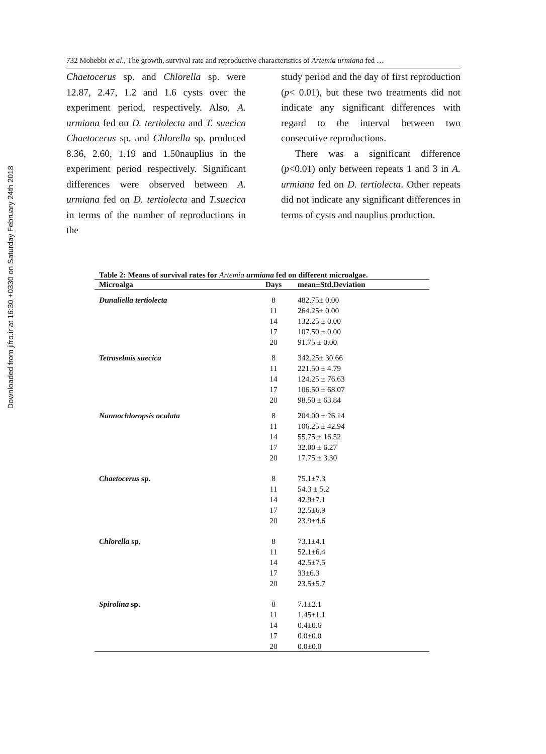Downloaded from jifro.ir at 16:30 +0330 on Saturday February 24th 2018
732 Mohebbi et al., The growth, survival rate and reproductive characteristics of Artemia urmiana fed …
Chaetocerus sp. and Chlorella sp. were 12.87, 2.47, 1.2 and 1.6 cysts over the experiment period, respectively. Also, A. urmiana fed on D. tertiolecta and T. suecica Chaetocerus sp. and Chlorella sp. produced 8.36, 2.60, 1.19 and 1.50nauplius in the experiment period respectively. Significant differences were observed between A. urmiana fed on D. tertiolecta and T.suecica in terms of the number of reproductions in the
study period and the day of first reproduction (p< 0.01), but these two treatments did not indicate any significant differences with regard to the interval between two consecutive reproductions.
There was a significant difference (p<0.01) only between repeats 1 and 3 in A. urmiana fed on D. tertiolecta. Other repeats did not indicate any significant differences in terms of cysts and nauplius production.
Table 2: Means of survival rates for Artemia urmiana fed on different microalgae.
| Microalga | Days | mean±Std.Deviation |
| --- | --- | --- |
| Dunaliella tertiolecta | 8 | 482.75± 0.00 |
| | 11 | 264.25± 0.00 |
| | 14 | 132.25 ± 0.00 |
| | 17 | 107.50 ± 0.00 |
| | 20 | 91.75 ± 0.00 |
| Tetraselmis suecica | 8 | 342.25± 30.66 |
| | 11 | 221.50 ± 4.79 |
| | 14 | 124.25 ± 76.63 |
| | 17 | 106.50 ± 68.07 |
| | 20 | 98.50 ± 63.84 |
| Nannochloropsis oculata | 8 | 204.00 ± 26.14 |
| | 11 | 106.25 ± 42.94 |
| | 14 | 55.75 ± 16.52 |
| | 17 | 32.00 ± 6.27 |
| | 20 | 17.75 ± 3.30 |
| Chaetocerus sp. | 8 | 75.1±7.3 |
| | 11 | 54.3 ± 5.2 |
| | 14 | 42.9±7.1 |
| | 17 | 32.5±6.9 |
| | 20 | 23.9±4.6 |
| Chlorella sp . | 8 | 73.1±4.1 |
| | 11 | 52.1±6.4 |
| | 14 | 42.5±7.5 |
| | 17 | 33±6.3 |
| | 20 | 23.5±5.7 |
| Spirolina sp. | 8 | 7.1±2.1 |
| | 11 | 1.45±1.1 |
| | 14 | 0.4±0.6 |
| | 17 | 0.0±0.0 |
| | 20 | 0.0±0.0 |